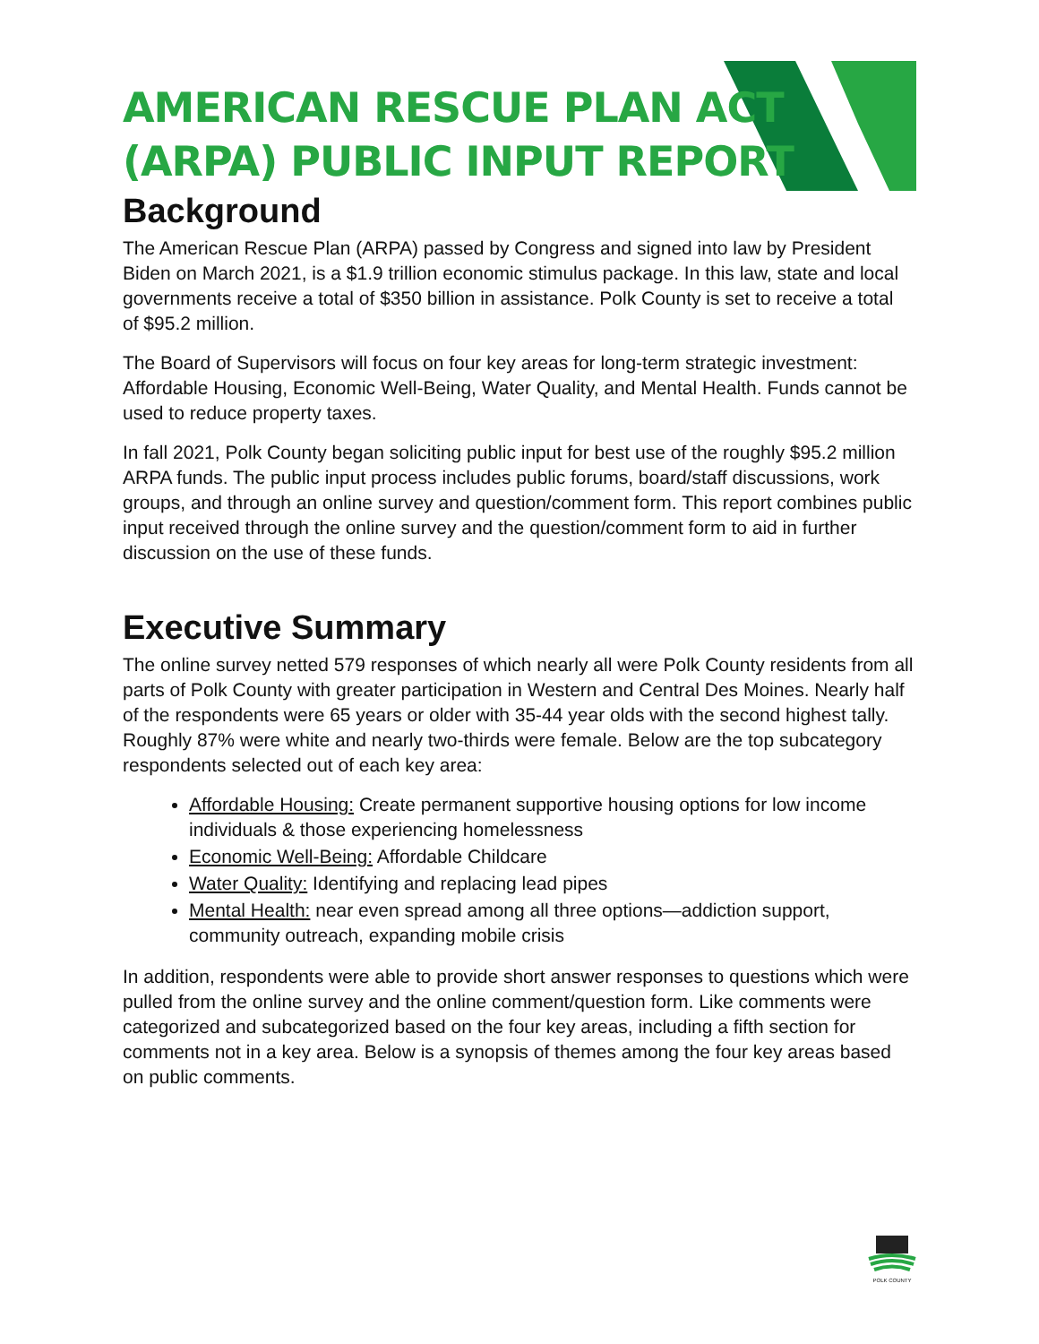AMERICAN RESCUE PLAN ACT
(ARPA) PUBLIC INPUT REPORT
Background
The American Rescue Plan (ARPA) passed by Congress and signed into law by President Biden on March 2021, is a $1.9 trillion economic stimulus package. In this law, state and local governments receive a total of $350 billion in assistance. Polk County is set to receive a total of $95.2 million.
The Board of Supervisors will focus on four key areas for long-term strategic investment: Affordable Housing, Economic Well-Being, Water Quality, and Mental Health. Funds cannot be used to reduce property taxes.
In fall 2021, Polk County began soliciting public input for best use of the roughly $95.2 million ARPA funds. The public input process includes public forums, board/staff discussions, work groups, and through an online survey and question/comment form. This report combines public input received through the online survey and the question/comment form to aid in further discussion on the use of these funds.
Executive Summary
The online survey netted 579 responses of which nearly all were Polk County residents from all parts of Polk County with greater participation in Western and Central Des Moines. Nearly half of the respondents were 65 years or older with 35-44 year olds with the second highest tally. Roughly 87% were white and nearly two-thirds were female. Below are the top subcategory respondents selected out of each key area:
Affordable Housing: Create permanent supportive housing options for low income individuals & those experiencing homelessness
Economic Well-Being: Affordable Childcare
Water Quality: Identifying and replacing lead pipes
Mental Health: near even spread among all three options—addiction support, community outreach, expanding mobile crisis
In addition, respondents were able to provide short answer responses to questions which were pulled from the online survey and the online comment/question form. Like comments were categorized and subcategorized based on the four key areas, including a fifth section for comments not in a key area. Below is a synopsis of themes among the four key areas based on public comments.
POLK COUNTY